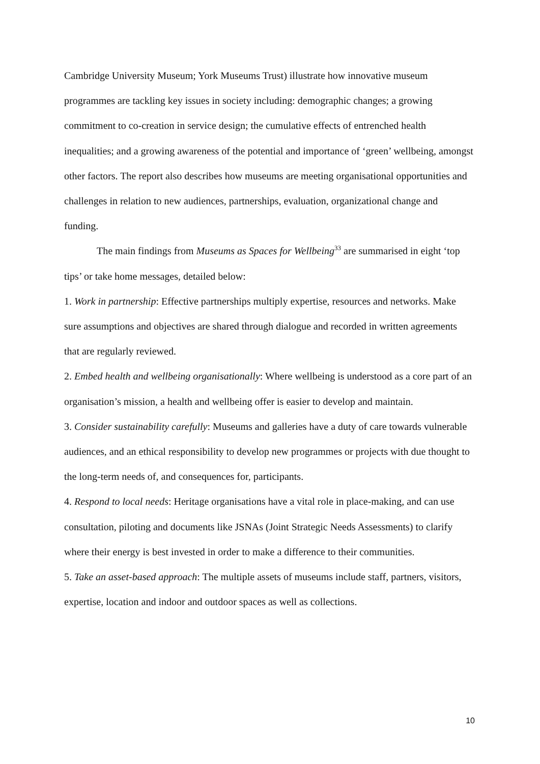Cambridge University Museum; York Museums Trust) illustrate how innovative museum programmes are tackling key issues in society including: demographic changes; a growing commitment to co-creation in service design; the cumulative effects of entrenched health inequalities; and a growing awareness of the potential and importance of ‘green’ wellbeing, amongst other factors. The report also describes how museums are meeting organisational opportunities and challenges in relation to new audiences, partnerships, evaluation, organizational change and funding.
The main findings from Museums as Spaces for Wellbeing<sup>33</sup> are summarised in eight ‘top tips’ or take home messages, detailed below:
1. Work in partnership: Effective partnerships multiply expertise, resources and networks. Make sure assumptions and objectives are shared through dialogue and recorded in written agreements that are regularly reviewed.
2. Embed health and wellbeing organisationally: Where wellbeing is understood as a core part of an organisation’s mission, a health and wellbeing offer is easier to develop and maintain.
3. Consider sustainability carefully: Museums and galleries have a duty of care towards vulnerable audiences, and an ethical responsibility to develop new programmes or projects with due thought to the long-term needs of, and consequences for, participants.
4. Respond to local needs: Heritage organisations have a vital role in place-making, and can use consultation, piloting and documents like JSNAs (Joint Strategic Needs Assessments) to clarify where their energy is best invested in order to make a difference to their communities.
5. Take an asset-based approach: The multiple assets of museums include staff, partners, visitors, expertise, location and indoor and outdoor spaces as well as collections.
10